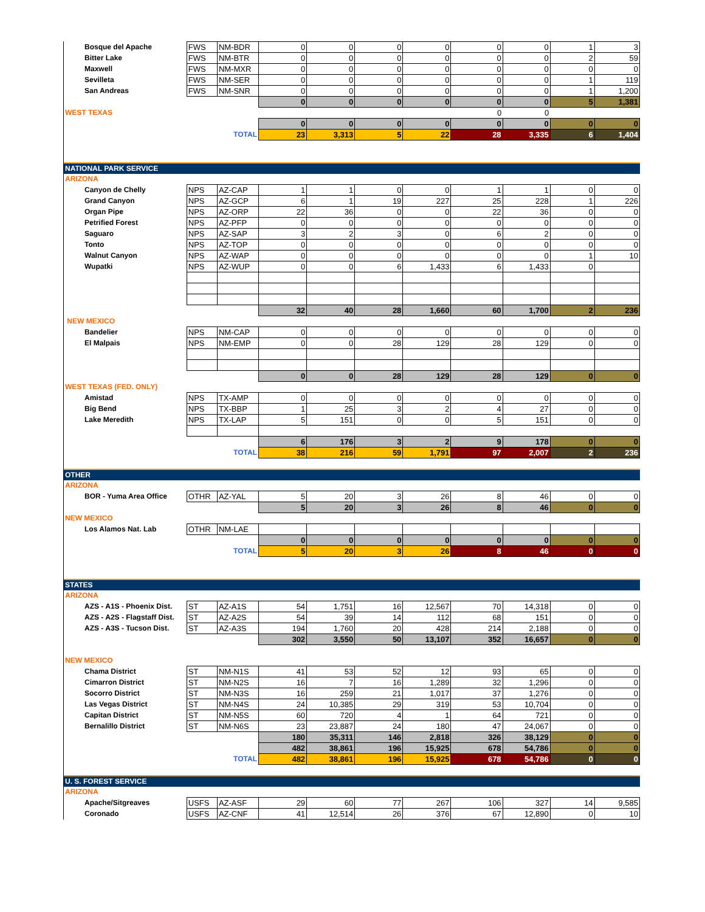| Bosque del Apache | FWS | NM-BDR | 0 | 0 | 0 | 0 | 0 | 0 | 1 | 3 |
| Bitter Lake | FWS | NM-BTR | 0 | 0 | 0 | 0 | 0 | 0 | 2 | 59 |
| Maxwell | FWS | NM-MXR | 0 | 0 | 0 | 0 | 0 | 0 | 0 | 0 |
| Sevilleta | FWS | NM-SER | 0 | 0 | 0 | 0 | 0 | 0 | 1 | 119 |
| San Andreas | FWS | NM-SNR | 0 | 0 | 0 | 0 | 0 | 0 | 1 | 1,200 |
| | | | 0 | 0 | 0 | 0 | 0 | 0 | 5 | 1,381 |
| WEST TEXAS | | | | | | | 0 | 0 | | |
| | | | 0 | 0 | 0 | 0 | 0 | 0 | 0 | 0 |
| | | TOTAL | 23 | 3,313 | 5 | 22 | 28 | 3,335 | 6 | 1,404 |
| NATIONAL PARK SERVICE | | | | | | | | | | |
| ARIZONA | | | | | | | | | | |
| Canyon de Chelly | NPS | AZ-CAP | 1 | 1 | 0 | 0 | 1 | 1 | 0 | 0 |
| Grand Canyon | NPS | AZ-GCP | 6 | 1 | 19 | 227 | 25 | 228 | 1 | 226 |
| Organ Pipe | NPS | AZ-ORP | 22 | 36 | 0 | 0 | 22 | 36 | 0 | 0 |
| Petrified Forest | NPS | AZ-PFP | 0 | 0 | 0 | 0 | 0 | 0 | 0 | 0 |
| Saguaro | NPS | AZ-SAP | 3 | 2 | 3 | 0 | 6 | 2 | 0 | 0 |
| Tonto | NPS | AZ-TOP | 0 | 0 | 0 | 0 | 0 | 0 | 0 | 0 |
| Walnut Canyon | NPS | AZ-WAP | 0 | 0 | 0 | 0 | 0 | 0 | 1 | 10 |
| Wupatki | NPS | AZ-WUP | 0 | 0 | 6 | 1,433 | 6 | 1,433 | 0 | |
| | | | 32 | 40 | 28 | 1,660 | 60 | 1,700 | 2 | 236 |
| NEW MEXICO | | | | | | | | | | |
| Bandelier | NPS | NM-CAP | 0 | 0 | 0 | 0 | 0 | 0 | 0 | 0 |
| El Malpais | NPS | NM-EMP | 0 | 0 | 28 | 129 | 28 | 129 | 0 | 0 |
| | | | 0 | 0 | 28 | 129 | 28 | 129 | 0 | 0 |
| WEST TEXAS (FED. ONLY) | | | | | | | | | | |
| Amistad | NPS | TX-AMP | 0 | 0 | 0 | 0 | 0 | 0 | 0 | 0 |
| Big Bend | NPS | TX-BBP | 1 | 25 | 3 | 2 | 4 | 27 | 0 | 0 |
| Lake Meredith | NPS | TX-LAP | 5 | 151 | 0 | 0 | 5 | 151 | 0 | 0 |
| | | | 6 | 176 | 3 | 2 | 9 | 178 | 0 | 0 |
| | | TOTAL | 38 | 216 | 59 | 1,791 | 97 | 2,007 | 2 | 236 |
| OTHER | | | | | | | | | | |
| ARIZONA | | | | | | | | | | |
| BOR - Yuma Area Office | OTHR | AZ-YAL | 5 | 20 | 3 | 26 | 8 | 46 | 0 | 0 |
| | | | 5 | 20 | 3 | 26 | 8 | 46 | 0 | 0 |
| NEW MEXICO | | | | | | | | | | |
| Los Alamos Nat. Lab | OTHR | NM-LAE | | | | | | | | |
| | | | 0 | 0 | 0 | 0 | 0 | 0 | 0 | 0 |
| | | TOTAL | 5 | 20 | 3 | 26 | 8 | 46 | 0 | 0 |
| STATES | | | | | | | | | | |
| ARIZONA | | | | | | | | | | |
| AZS - A1S - Phoenix Dist. | ST | AZ-A1S | 54 | 1,751 | 16 | 12,567 | 70 | 14,318 | 0 | 0 |
| AZS - A2S - Flagstaff Dist. | ST | AZ-A2S | 54 | 39 | 14 | 112 | 68 | 151 | 0 | 0 |
| AZS - A3S - Tucson Dist. | ST | AZ-A3S | 194 | 1,760 | 20 | 428 | 214 | 2,188 | 0 | 0 |
| | | | 302 | 3,550 | 50 | 13,107 | 352 | 16,657 | 0 | 0 |
| NEW MEXICO | | | | | | | | | | |
| Chama District | ST | NM-N1S | 41 | 53 | 52 | 12 | 93 | 65 | 0 | 0 |
| Cimarron District | ST | NM-N2S | 16 | 7 | 16 | 1,289 | 32 | 1,296 | 0 | 0 |
| Socorro District | ST | NM-N3S | 16 | 259 | 21 | 1,017 | 37 | 1,276 | 0 | 0 |
| Las Vegas District | ST | NM-N4S | 24 | 10,385 | 29 | 319 | 53 | 10,704 | 0 | 0 |
| Capitan District | ST | NM-N5S | 60 | 720 | 4 | 1 | 64 | 721 | 0 | 0 |
| Bernalillo District | ST | NM-N6S | 23 | 23,887 | 24 | 180 | 47 | 24,067 | 0 | 0 |
| | | | 180 | 35,311 | 146 | 2,818 | 326 | 38,129 | 0 | 0 |
| | | | 482 | 38,861 | 196 | 15,925 | 678 | 54,786 | 0 | 0 |
| | | TOTAL | 482 | 38,861 | 196 | 15,925 | 678 | 54,786 | 0 | 0 |
| U. S. FOREST SERVICE | | | | | | | | | | |
| ARIZONA | | | | | | | | | | |
| Apache/Sitgreaves | USFS | AZ-ASF | 29 | 60 | 77 | 267 | 106 | 327 | 14 | 9,585 |
| Coronado | USFS | AZ-CNF | 41 | 12,514 | 26 | 376 | 67 | 12,890 | 0 | 10 |